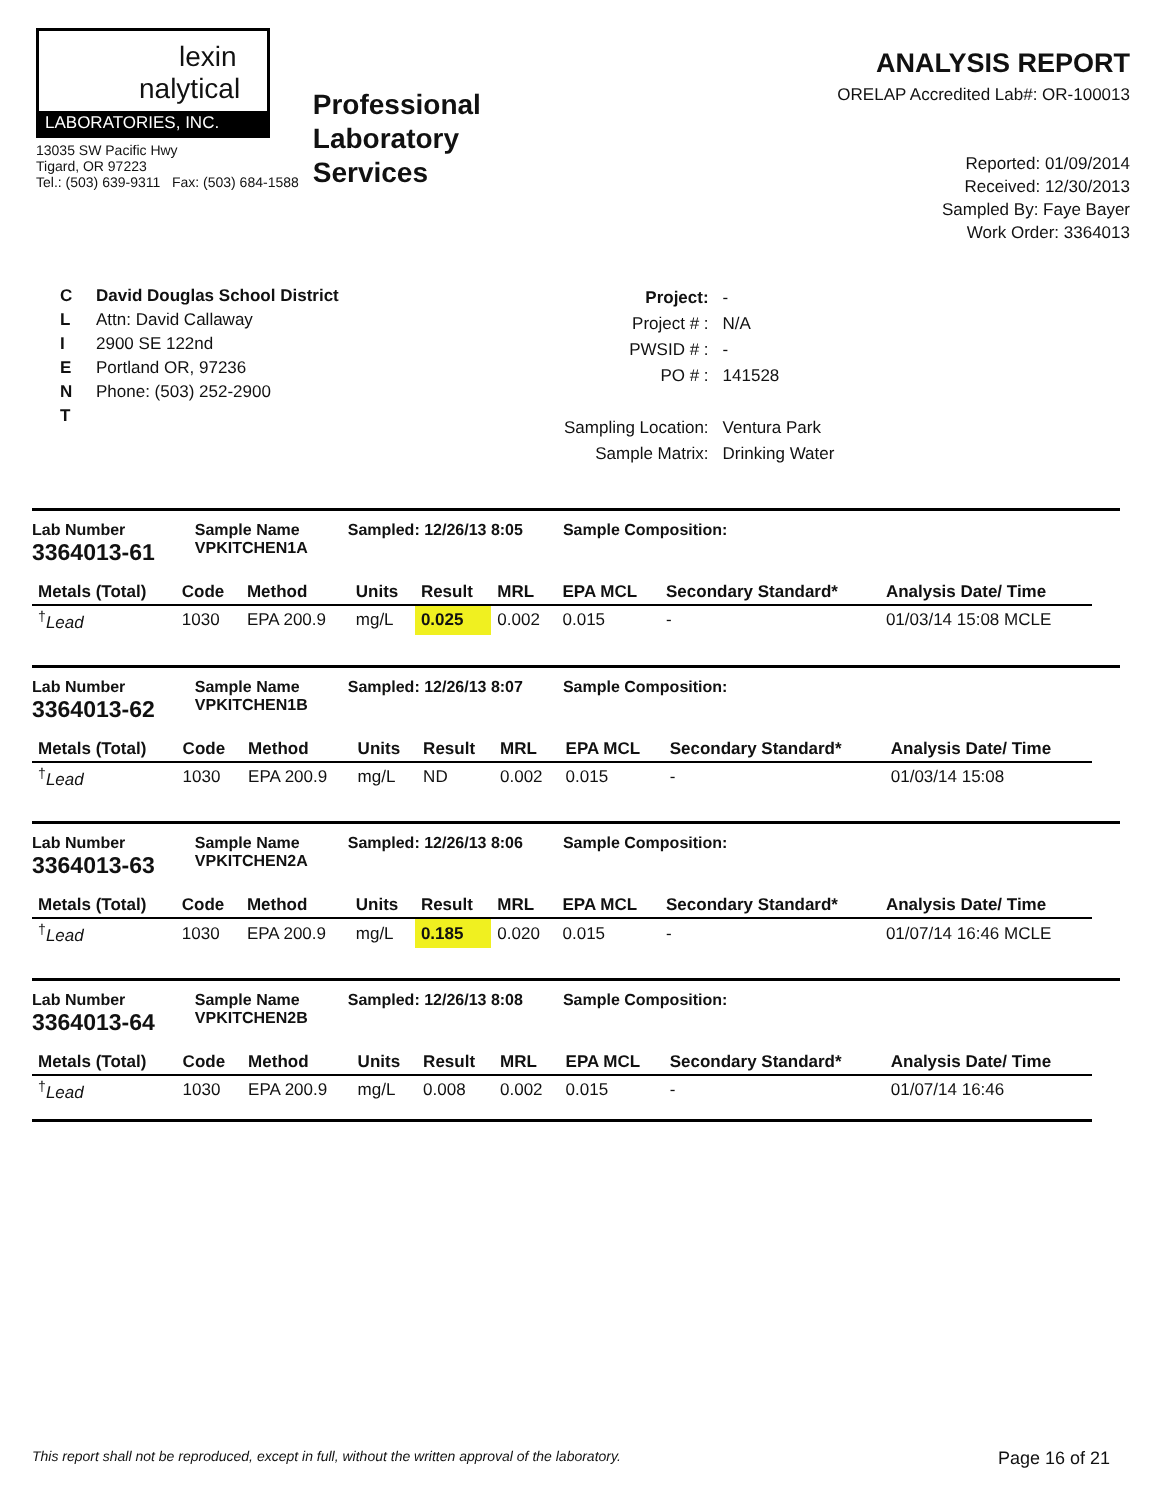lexin
nalytical
LABORATORIES, INC.
13035 SW Pacific Hwy
Tigard, OR 97223
Tel.: (503) 639-9311 Fax: (503) 684-1588
Professional
Laboratory
Services
ANALYSIS REPORT
ORELAP Accredited Lab#: OR-100013
Reported: 01/09/2014
Received: 12/30/2013
Sampled By: Faye Bayer
Work Order: 3364013
C
L
I
E
N
T
David Douglas School District
Attn: David Callaway
2900 SE 122nd
Portland OR, 97236
Phone: (503) 252-2900
| Project: | - |
| Project # : | N/A |
| PWSID # : | - |
| PO # : | 141528 |
| Sampling Location: | Ventura Park |
| Sample Matrix: | Drinking Water |
Lab Number
3364013-61
Sample Name
VPKITCHEN1A
Sampled: 12/26/13 8:05 Sample Composition:
| Metals (Total) | Code | Method | Units | Result | MRL | EPA MCL | Secondary Standard* | Analysis Date/ Time |
| --- | --- | --- | --- | --- | --- | --- | --- | --- |
| <sup>†</sup> Lead | 1030 | EPA 200.9 | mg/L | 0.025 | 0.002 | 0.015 | - | 01/03/14 15:08 MCLE |
Lab Number
3364013-62
Sample Name
VPKITCHEN1B
Sampled: 12/26/13 8:07 Sample Composition:
| Metals (Total) | Code | Method | Units | Result | MRL | EPA MCL | Secondary Standard* | Analysis Date/ Time |
| --- | --- | --- | --- | --- | --- | --- | --- | --- |
| <sup>†</sup> Lead | 1030 | EPA 200.9 | mg/L | ND | 0.002 | 0.015 | - | 01/03/14 15:08 |
Lab Number
3364013-63
Sample Name
VPKITCHEN2A
Sampled: 12/26/13 8:06 Sample Composition:
| Metals (Total) | Code | Method | Units | Result | MRL | EPA MCL | Secondary Standard* | Analysis Date/ Time |
| --- | --- | --- | --- | --- | --- | --- | --- | --- |
| <sup>†</sup> Lead | 1030 | EPA 200.9 | mg/L | 0.185 | 0.020 | 0.015 | - | 01/07/14 16:46 MCLE |
Lab Number
3364013-64
Sample Name
VPKITCHEN2B
Sampled: 12/26/13 8:08 Sample Composition:
| Metals (Total) | Code | Method | Units | Result | MRL | EPA MCL | Secondary Standard* | Analysis Date/ Time |
| --- | --- | --- | --- | --- | --- | --- | --- | --- |
| <sup>†</sup> Lead | 1030 | EPA 200.9 | mg/L | 0.008 | 0.002 | 0.015 | - | 01/07/14 16:46 |
This report shall not be reproduced, except in full, without the written approval of the laboratory. Page 16 of 21